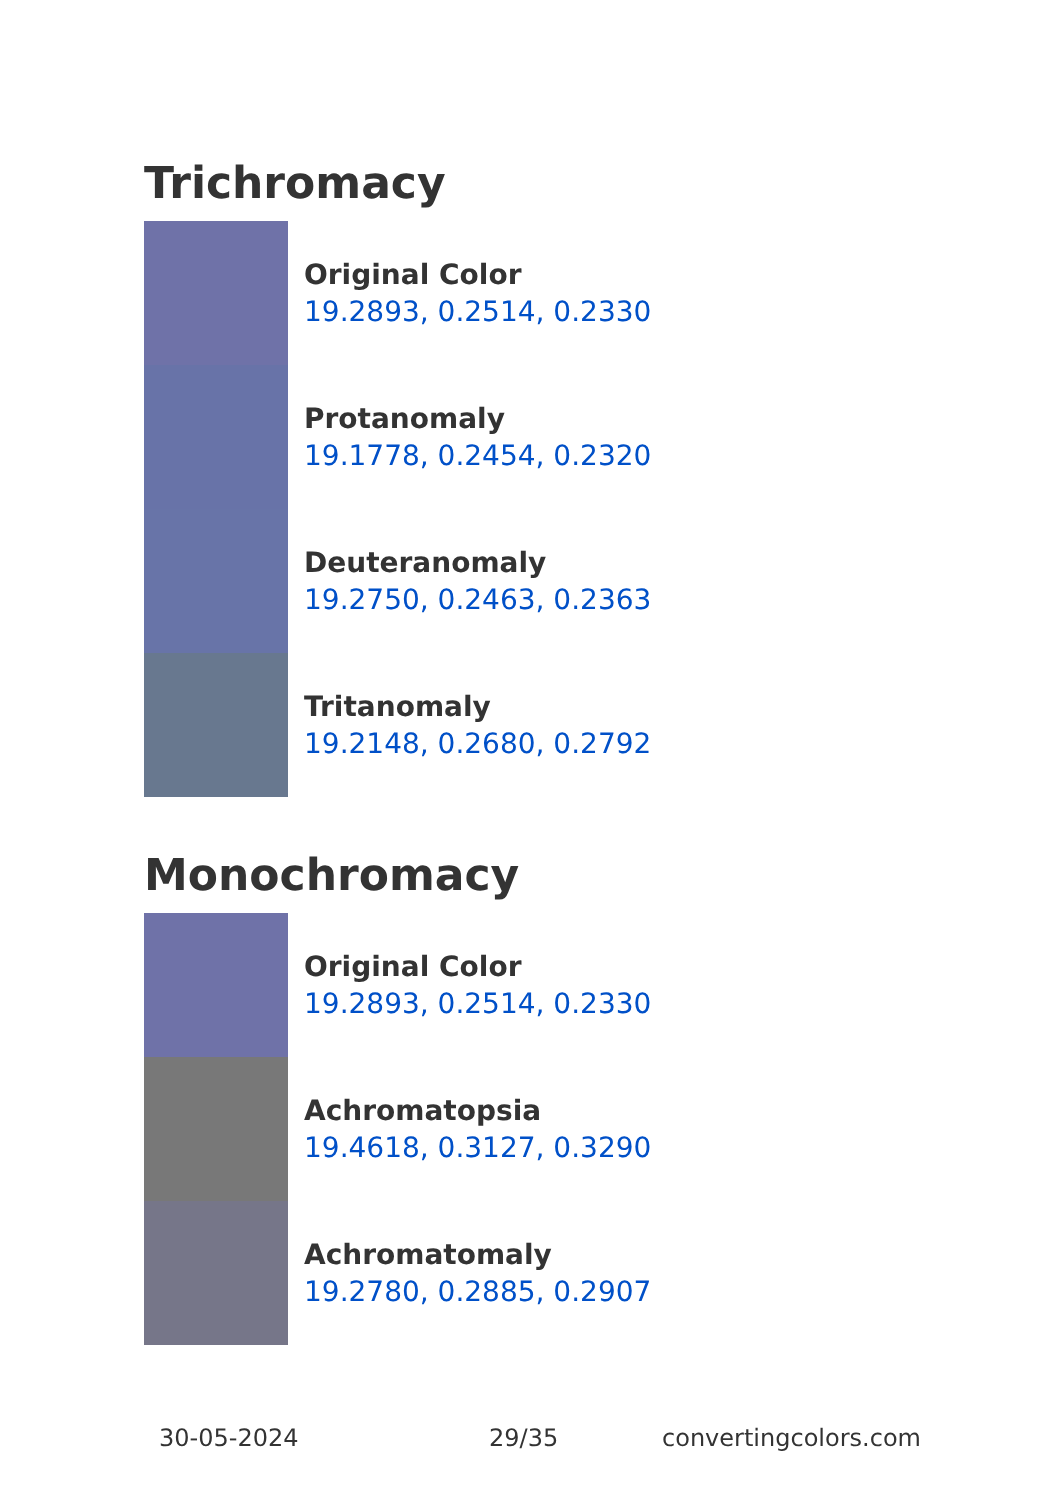Trichromacy
Original Color
19.2893, 0.2514, 0.2330
Protanomaly
19.1778, 0.2454, 0.2320
Deuteranomaly
19.2750, 0.2463, 0.2363
Tritanomaly
19.2148, 0.2680, 0.2792
Monochromacy
Original Color
19.2893, 0.2514, 0.2330
Achromatopsia
19.4618, 0.3127, 0.3290
Achromatomaly
19.2780, 0.2885, 0.2907
30-05-2024 29/35 convertingcolors.com